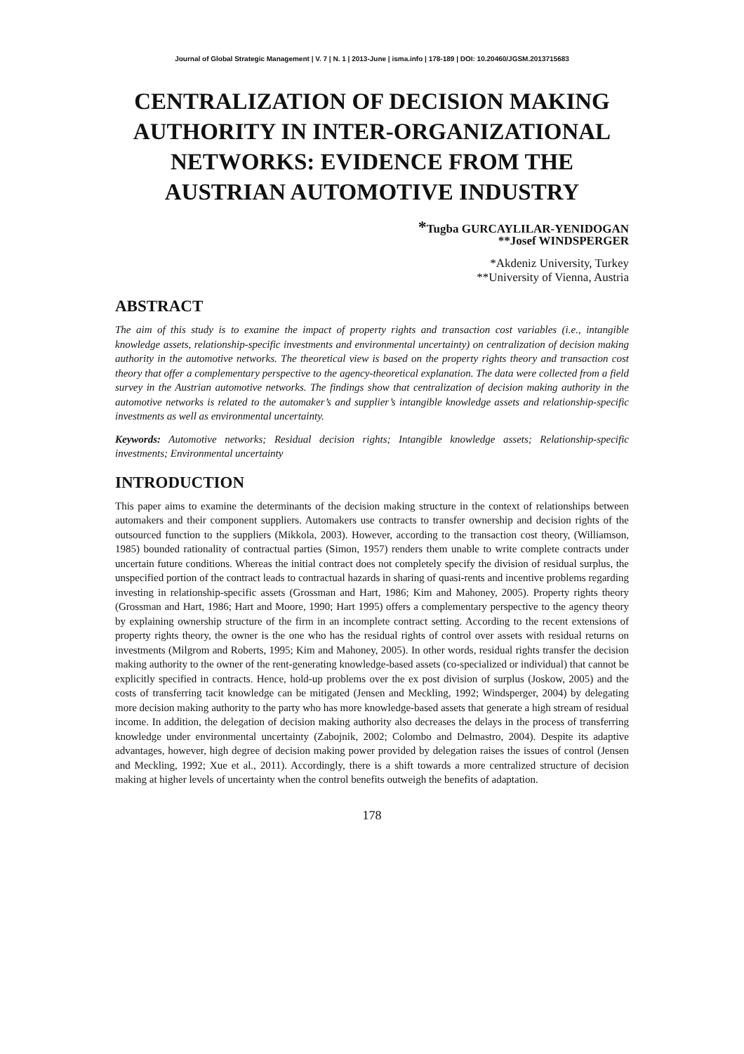Journal of Global Strategic Management | V. 7 | N. 1 | 2013-June | isma.info | 178-189 | DOI: 10.20460/JGSM.2013715683
CENTRALIZATION OF DECISION MAKING AUTHORITY IN INTER-ORGANIZATIONAL NETWORKS: EVIDENCE FROM THE AUSTRIAN AUTOMOTIVE INDUSTRY
*Tugba GURCAYLILAR-YENIDOGAN
**Josef WINDSPERGER
*Akdeniz University, Turkey
**University of Vienna, Austria
ABSTRACT
The aim of this study is to examine the impact of property rights and transaction cost variables (i.e., intangible knowledge assets, relationship-specific investments and environmental uncertainty) on centralization of decision making authority in the automotive networks. The theoretical view is based on the property rights theory and transaction cost theory that offer a complementary perspective to the agency-theoretical explanation. The data were collected from a field survey in the Austrian automotive networks. The findings show that centralization of decision making authority in the automotive networks is related to the automaker’s and supplier’s intangible knowledge assets and relationship-specific investments as well as environmental uncertainty.
Keywords: Automotive networks; Residual decision rights; Intangible knowledge assets; Relationship-specific investments; Environmental uncertainty
INTRODUCTION
This paper aims to examine the determinants of the decision making structure in the context of relationships between automakers and their component suppliers. Automakers use contracts to transfer ownership and decision rights of the outsourced function to the suppliers (Mikkola, 2003). However, according to the transaction cost theory, (Williamson, 1985) bounded rationality of contractual parties (Simon, 1957) renders them unable to write complete contracts under uncertain future conditions. Whereas the initial contract does not completely specify the division of residual surplus, the unspecified portion of the contract leads to contractual hazards in sharing of quasi-rents and incentive problems regarding investing in relationship-specific assets (Grossman and Hart, 1986; Kim and Mahoney, 2005). Property rights theory (Grossman and Hart, 1986; Hart and Moore, 1990; Hart 1995) offers a complementary perspective to the agency theory by explaining ownership structure of the firm in an incomplete contract setting. According to the recent extensions of property rights theory, the owner is the one who has the residual rights of control over assets with residual returns on investments (Milgrom and Roberts, 1995; Kim and Mahoney, 2005). In other words, residual rights transfer the decision making authority to the owner of the rent-generating knowledge-based assets (co-specialized or individual) that cannot be explicitly specified in contracts. Hence, hold-up problems over the ex post division of surplus (Joskow, 2005) and the costs of transferring tacit knowledge can be mitigated (Jensen and Meckling, 1992; Windsperger, 2004) by delegating more decision making authority to the party who has more knowledge-based assets that generate a high stream of residual income. In addition, the delegation of decision making authority also decreases the delays in the process of transferring knowledge under environmental uncertainty (Zabojnik, 2002; Colombo and Delmastro, 2004). Despite its adaptive advantages, however, high degree of decision making power provided by delegation raises the issues of control (Jensen and Meckling, 1992; Xue et al., 2011). Accordingly, there is a shift towards a more centralized structure of decision making at higher levels of uncertainty when the control benefits outweigh the benefits of adaptation.
178